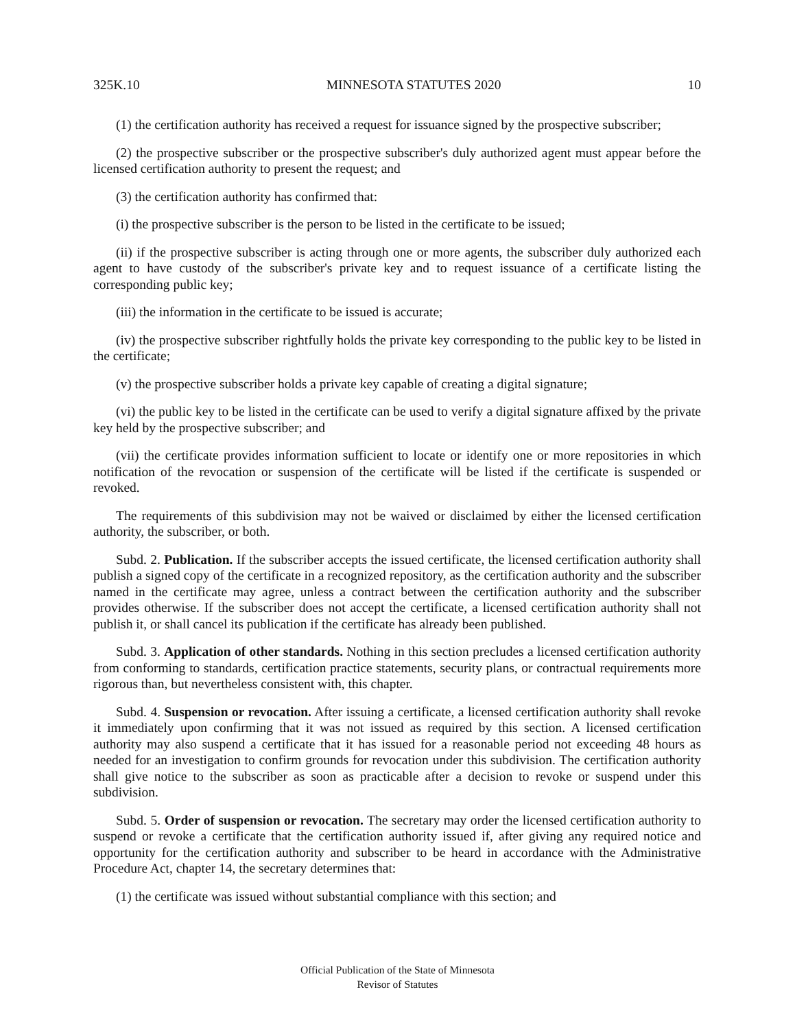325K.10 MINNESOTA STATUTES 2020 10
(1) the certification authority has received a request for issuance signed by the prospective subscriber;
(2) the prospective subscriber or the prospective subscriber's duly authorized agent must appear before the licensed certification authority to present the request; and
(3) the certification authority has confirmed that:
(i) the prospective subscriber is the person to be listed in the certificate to be issued;
(ii) if the prospective subscriber is acting through one or more agents, the subscriber duly authorized each agent to have custody of the subscriber's private key and to request issuance of a certificate listing the corresponding public key;
(iii) the information in the certificate to be issued is accurate;
(iv) the prospective subscriber rightfully holds the private key corresponding to the public key to be listed in the certificate;
(v) the prospective subscriber holds a private key capable of creating a digital signature;
(vi) the public key to be listed in the certificate can be used to verify a digital signature affixed by the private key held by the prospective subscriber; and
(vii) the certificate provides information sufficient to locate or identify one or more repositories in which notification of the revocation or suspension of the certificate will be listed if the certificate is suspended or revoked.
The requirements of this subdivision may not be waived or disclaimed by either the licensed certification authority, the subscriber, or both.
Subd. 2. Publication. If the subscriber accepts the issued certificate, the licensed certification authority shall publish a signed copy of the certificate in a recognized repository, as the certification authority and the subscriber named in the certificate may agree, unless a contract between the certification authority and the subscriber provides otherwise. If the subscriber does not accept the certificate, a licensed certification authority shall not publish it, or shall cancel its publication if the certificate has already been published.
Subd. 3. Application of other standards. Nothing in this section precludes a licensed certification authority from conforming to standards, certification practice statements, security plans, or contractual requirements more rigorous than, but nevertheless consistent with, this chapter.
Subd. 4. Suspension or revocation. After issuing a certificate, a licensed certification authority shall revoke it immediately upon confirming that it was not issued as required by this section. A licensed certification authority may also suspend a certificate that it has issued for a reasonable period not exceeding 48 hours as needed for an investigation to confirm grounds for revocation under this subdivision. The certification authority shall give notice to the subscriber as soon as practicable after a decision to revoke or suspend under this subdivision.
Subd. 5. Order of suspension or revocation. The secretary may order the licensed certification authority to suspend or revoke a certificate that the certification authority issued if, after giving any required notice and opportunity for the certification authority and subscriber to be heard in accordance with the Administrative Procedure Act, chapter 14, the secretary determines that:
(1) the certificate was issued without substantial compliance with this section; and
Official Publication of the State of Minnesota
Revisor of Statutes